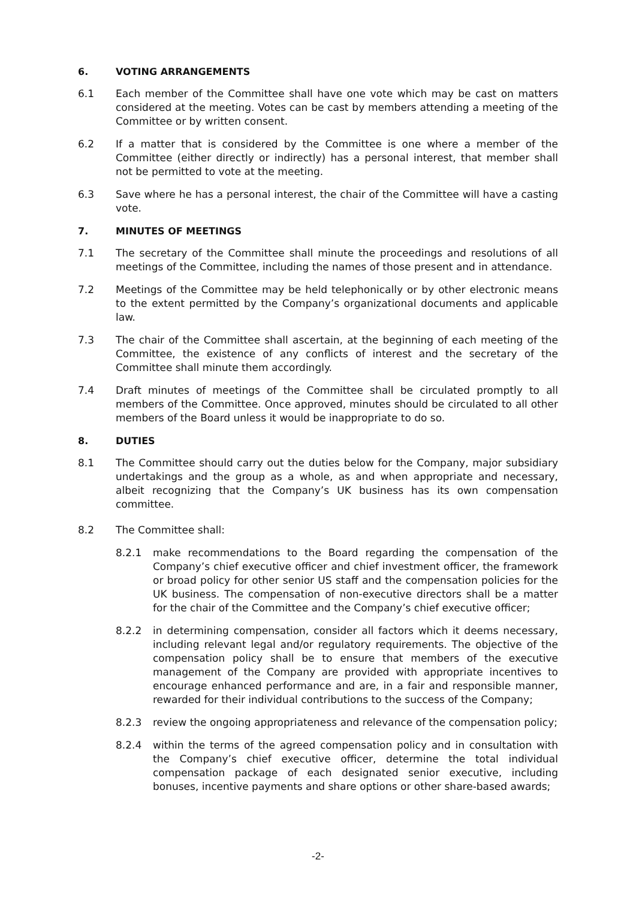6. VOTING ARRANGEMENTS
6.1 Each member of the Committee shall have one vote which may be cast on matters considered at the meeting. Votes can be cast by members attending a meeting of the Committee or by written consent.
6.2 If a matter that is considered by the Committee is one where a member of the Committee (either directly or indirectly) has a personal interest, that member shall not be permitted to vote at the meeting.
6.3 Save where he has a personal interest, the chair of the Committee will have a casting vote.
7. MINUTES OF MEETINGS
7.1 The secretary of the Committee shall minute the proceedings and resolutions of all meetings of the Committee, including the names of those present and in attendance.
7.2 Meetings of the Committee may be held telephonically or by other electronic means to the extent permitted by the Company’s organizational documents and applicable law.
7.3 The chair of the Committee shall ascertain, at the beginning of each meeting of the Committee, the existence of any conflicts of interest and the secretary of the Committee shall minute them accordingly.
7.4 Draft minutes of meetings of the Committee shall be circulated promptly to all members of the Committee. Once approved, minutes should be circulated to all other members of the Board unless it would be inappropriate to do so.
8. DUTIES
8.1 The Committee should carry out the duties below for the Company, major subsidiary undertakings and the group as a whole, as and when appropriate and necessary, albeit recognizing that the Company’s UK business has its own compensation committee.
8.2 The Committee shall:
8.2.1 make recommendations to the Board regarding the compensation of the Company’s chief executive officer and chief investment officer, the framework or broad policy for other senior US staff and the compensation policies for the UK business. The compensation of non-executive directors shall be a matter for the chair of the Committee and the Company’s chief executive officer;
8.2.2 in determining compensation, consider all factors which it deems necessary, including relevant legal and/or regulatory requirements. The objective of the compensation policy shall be to ensure that members of the executive management of the Company are provided with appropriate incentives to encourage enhanced performance and are, in a fair and responsible manner, rewarded for their individual contributions to the success of the Company;
8.2.3 review the ongoing appropriateness and relevance of the compensation policy;
8.2.4 within the terms of the agreed compensation policy and in consultation with the Company’s chief executive officer, determine the total individual compensation package of each designated senior executive, including bonuses, incentive payments and share options or other share-based awards;
-2-